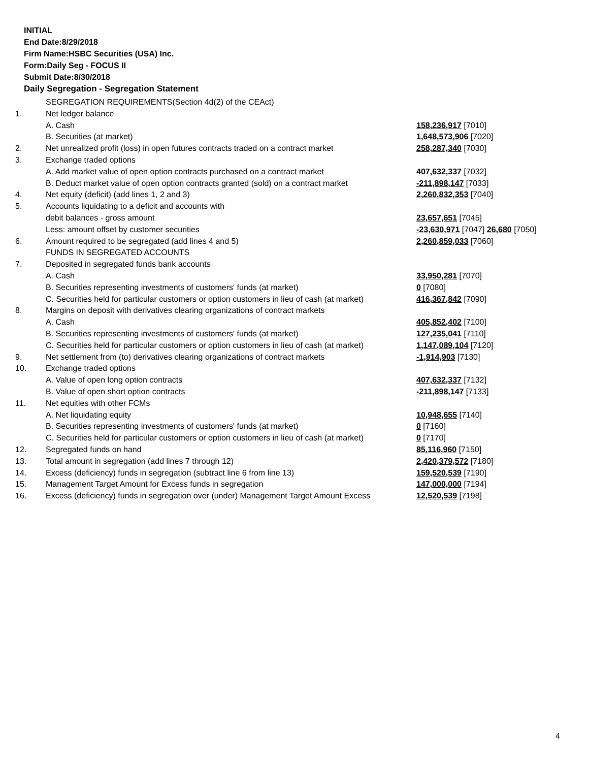INITIAL
End Date:8/29/2018
Firm Name:HSBC Securities (USA) Inc.
Form:Daily Seg - FOCUS II
Submit Date:8/30/2018
Daily Segregation - Segregation Statement
| | SEGREGATION REQUIREMENTS(Section 4d(2) of the CEAct) | |
| 1. | Net ledger balance | |
| | A. Cash | 158,236,917 [7010] |
| | B. Securities (at market) | 1,648,573,906 [7020] |
| 2. | Net unrealized profit (loss) in open futures contracts traded on a contract market | 258,287,340 [7030] |
| 3. | Exchange traded options | |
| | A. Add market value of open option contracts purchased on a contract market | 407,632,337 [7032] |
| | B. Deduct market value of open option contracts granted (sold) on a contract market | -211,898,147 [7033] |
| 4. | Net equity (deficit) (add lines 1, 2 and 3) | 2,260,832,353 [7040] |
| 5. | Accounts liquidating to a deficit and accounts with | |
| | debit balances - gross amount | 23,657,651 [7045] |
| | Less: amount offset by customer securities | -23,630,971 [7047] 26,680 [7050] |
| 6. | Amount required to be segregated (add lines 4 and 5) | 2,260,859,033 [7060] |
| | FUNDS IN SEGREGATED ACCOUNTS | |
| 7. | Deposited in segregated funds bank accounts | |
| | A. Cash | 33,950,281 [7070] |
| | B. Securities representing investments of customers' funds (at market) | 0 [7080] |
| | C. Securities held for particular customers or option customers in lieu of cash (at market) | 416,367,842 [7090] |
| 8. | Margins on deposit with derivatives clearing organizations of contract markets | |
| | A. Cash | 405,852,402 [7100] |
| | B. Securities representing investments of customers' funds (at market) | 127,235,041 [7110] |
| | C. Securities held for particular customers or option customers in lieu of cash (at market) | 1,147,089,104 [7120] |
| 9. | Net settlement from (to) derivatives clearing organizations of contract markets | -1,914,903 [7130] |
| 10. | Exchange traded options | |
| | A. Value of open long option contracts | 407,632,337 [7132] |
| | B. Value of open short option contracts | -211,898,147 [7133] |
| 11. | Net equities with other FCMs | |
| | A. Net liquidating equity | 10,948,655 [7140] |
| | B. Securities representing investments of customers' funds (at market) | 0 [7160] |
| | C. Securities held for particular customers or option customers in lieu of cash (at market) | 0 [7170] |
| 12. | Segregated funds on hand | 85,116,960 [7150] |
| 13. | Total amount in segregation (add lines 7 through 12) | 2,420,379,572 [7180] |
| 14. | Excess (deficiency) funds in segregation (subtract line 6 from line 13) | 159,520,539 [7190] |
| 15. | Management Target Amount for Excess funds in segregation | 147,000,000 [7194] |
| 16. | Excess (deficiency) funds in segregation over (under) Management Target Amount Excess | 12,520,539 [7198] |
4